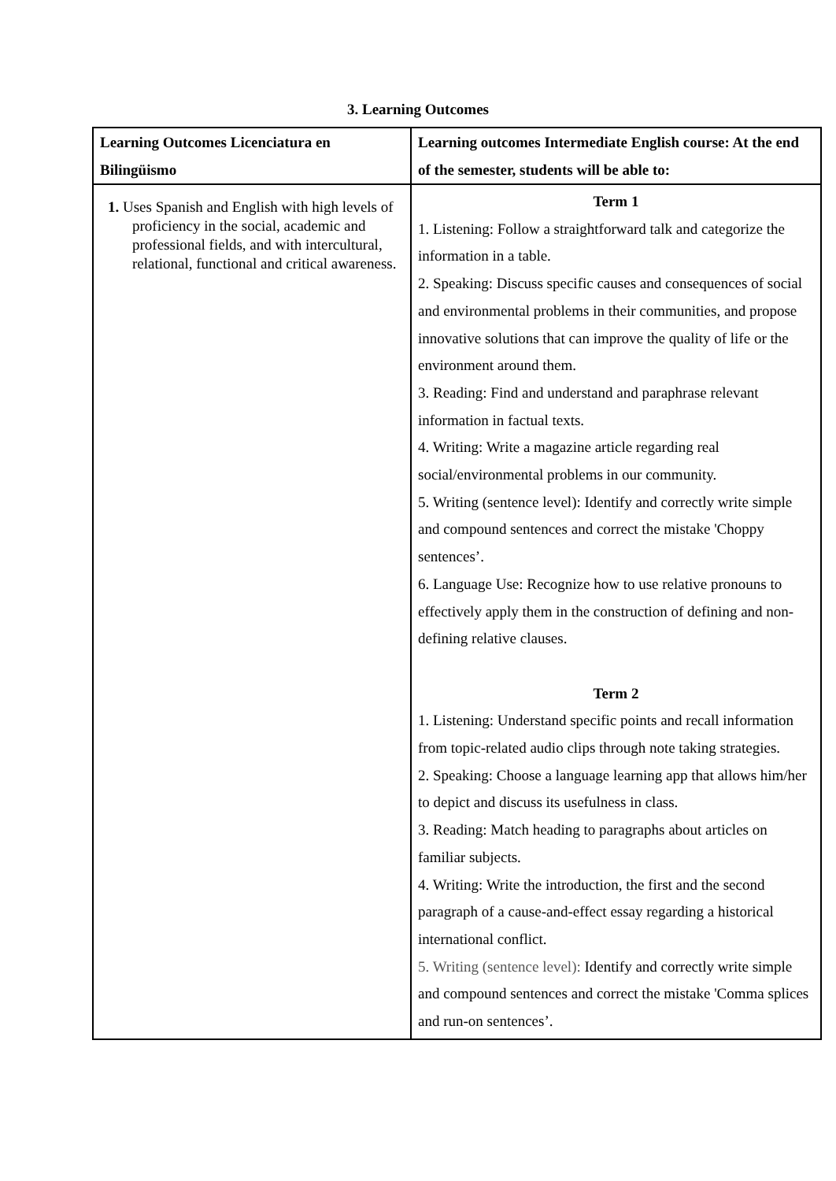3. Learning Outcomes
| Learning Outcomes Licenciatura en Bilingüismo | Learning outcomes Intermediate English course: At the end of the semester, students will be able to: |
| --- | --- |
| 1. Uses Spanish and English with high levels of proficiency in the social, academic and professional fields, and with intercultural, relational, functional and critical awareness. | Term 1 1. Listening: Follow a straightforward talk and categorize the information in a table. 2. Speaking: Discuss specific causes and consequences of social and environmental problems in their communities, and propose innovative solutions that can improve the quality of life or the environment around them. 3. Reading: Find and understand and paraphrase relevant information in factual texts. 4. Writing: Write a magazine article regarding real social/environmental problems in our community. 5. Writing (sentence level): Identify and correctly write simple and compound sentences and correct the mistake 'Choppy sentences’. 6. Language Use: Recognize how to use relative pronouns to effectively apply them in the construction of defining and non-defining relative clauses. Term 2 1. Listening: Understand specific points and recall information from topic-related audio clips through note taking strategies. 2. Speaking: Choose a language learning app that allows him/her to depict and discuss its usefulness in class. 3. Reading: Match heading to paragraphs about articles on familiar subjects. 4. Writing: Write the introduction, the first and the second paragraph of a cause-and-effect essay regarding a historical international conflict. 5. Writing (sentence level): Identify and correctly write simple and compound sentences and correct the mistake 'Comma splices and run-on sentences’. |